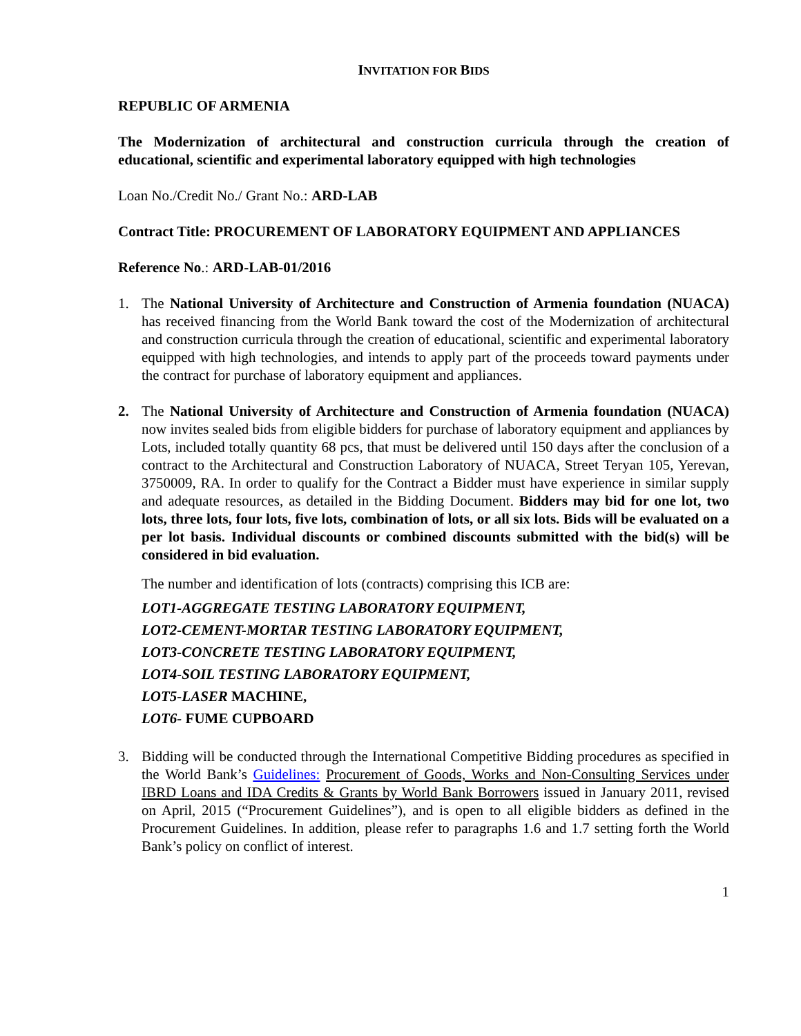INVITATION FOR BIDS
REPUBLIC OF ARMENIA
The Modernization of architectural and construction curricula through the creation of educational, scientific and experimental laboratory equipped with high technologies
Loan No./Credit No./ Grant No.: ARD-LAB
Contract Title: PROCUREMENT OF LABORATORY EQUIPMENT AND APPLIANCES
Reference No.: ARD-LAB-01/2016
1. The National University of Architecture and Construction of Armenia foundation (NUACA) has received financing from the World Bank toward the cost of the Modernization of architectural and construction curricula through the creation of educational, scientific and experimental laboratory equipped with high technologies, and intends to apply part of the proceeds toward payments under the contract for purchase of laboratory equipment and appliances.
2. The National University of Architecture and Construction of Armenia foundation (NUACA) now invites sealed bids from eligible bidders for purchase of laboratory equipment and appliances by Lots, included totally quantity 68 pcs, that must be delivered until 150 days after the conclusion of a contract to the Architectural and Construction Laboratory of NUACA, Street Teryan 105, Yerevan, 3750009, RA. In order to qualify for the Contract a Bidder must have experience in similar supply and adequate resources, as detailed in the Bidding Document. Bidders may bid for one lot, two lots, three lots, four lots, five lots, combination of lots, or all six lots. Bids will be evaluated on a per lot basis. Individual discounts or combined discounts submitted with the bid(s) will be considered in bid evaluation.
The number and identification of lots (contracts) comprising this ICB are:
LOT1-AGGREGATE TESTING LABORATORY EQUIPMENT,
LOT2-CEMENT-MORTAR TESTING LABORATORY EQUIPMENT,
LOT3-CONCRETE TESTING LABORATORY EQUIPMENT,
LOT4-SOIL TESTING LABORATORY EQUIPMENT,
LOT5-LASER MACHINE,
LOT6- FUME CUPBOARD
3. Bidding will be conducted through the International Competitive Bidding procedures as specified in the World Bank’s Guidelines: Procurement of Goods, Works and Non-Consulting Services under IBRD Loans and IDA Credits & Grants by World Bank Borrowers issued in January 2011, revised on April, 2015 (“Procurement Guidelines”), and is open to all eligible bidders as defined in the Procurement Guidelines. In addition, please refer to paragraphs 1.6 and 1.7 setting forth the World Bank’s policy on conflict of interest.
1